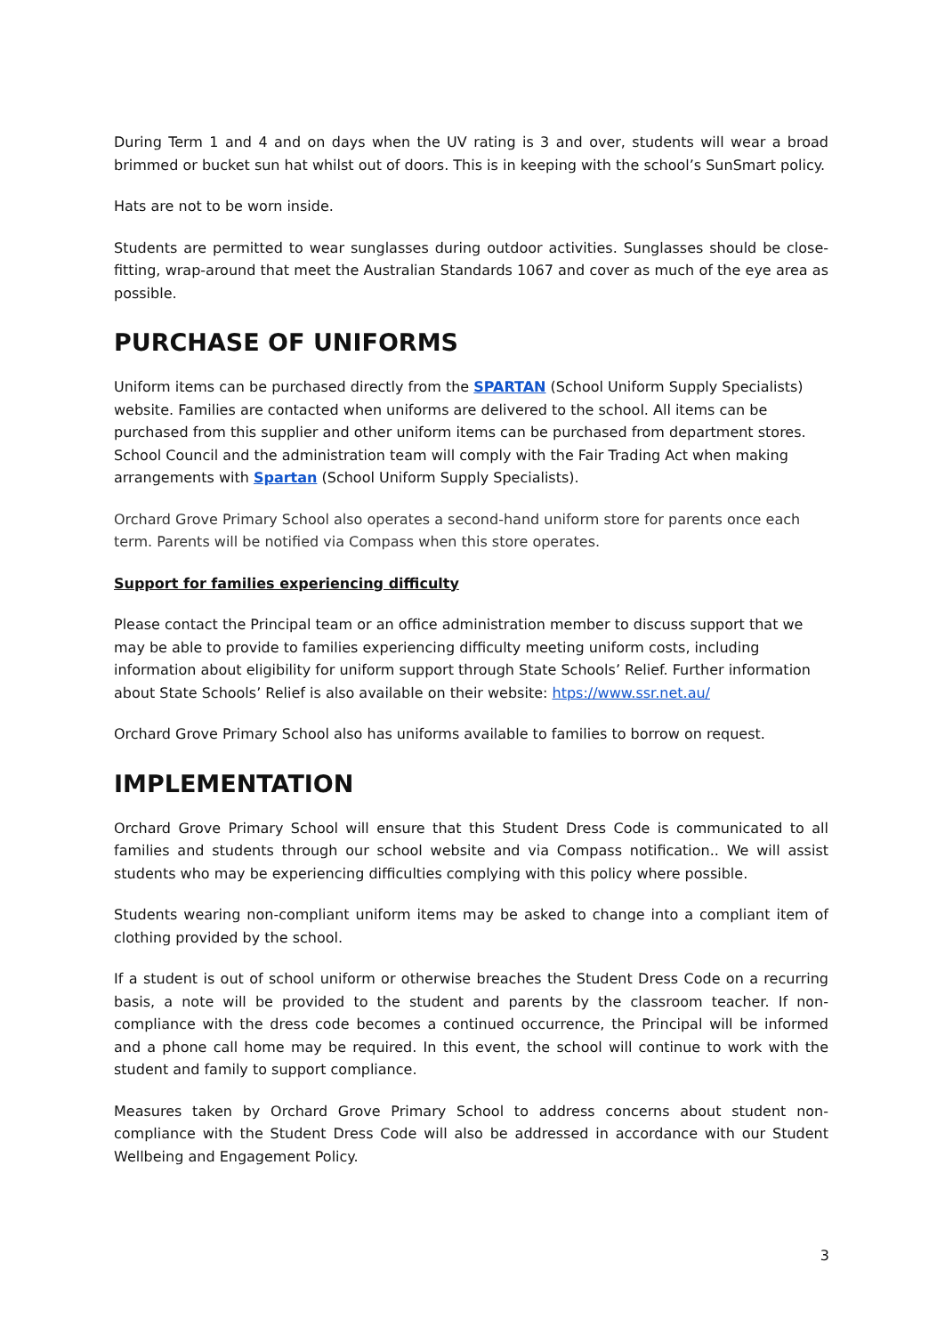During Term 1 and 4 and on days when the UV rating is 3 and over, students will wear a broad brimmed or bucket sun hat whilst out of doors. This is in keeping with the school’s SunSmart policy.
Hats are not to be worn inside.
Students are permitted to wear sunglasses during outdoor activities. Sunglasses should be close-fitting, wrap-around that meet the Australian Standards 1067 and cover as much of the eye area as possible.
PURCHASE OF UNIFORMS
Uniform items can be purchased directly from the SPARTAN (School Uniform Supply Specialists) website. Families are contacted when uniforms are delivered to the school. All items can be purchased from this supplier and other uniform items can be purchased from department stores. School Council and the administration team will comply with the Fair Trading Act when making arrangements with Spartan (School Uniform Supply Specialists).
Orchard Grove Primary School also operates a second-hand uniform store for parents once each term. Parents will be notified via Compass when this store operates.
Support for families experiencing difficulty
Please contact the Principal team or an office administration member to discuss support that we may be able to provide to families experiencing difficulty meeting uniform costs, including information about eligibility for uniform support through State Schools’ Relief. Further information about State Schools’ Relief is also available on their website: htps://www.ssr.net.au/
Orchard Grove Primary School also has uniforms available to families to borrow on request.
IMPLEMENTATION
Orchard Grove Primary School will ensure that this Student Dress Code is communicated to all families and students through our school website and via Compass notification.. We will assist students who may be experiencing difficulties complying with this policy where possible.
Students wearing non-compliant uniform items may be asked to change into a compliant item of clothing provided by the school.
If a student is out of school uniform or otherwise breaches the Student Dress Code on a recurring basis, a note will be provided to the student and parents by the classroom teacher. If non-compliance with the dress code becomes a continued occurrence, the Principal will be informed and a phone call home may be required. In this event, the school will continue to work with the student and family to support compliance.
Measures taken by Orchard Grove Primary School to address concerns about student non-compliance with the Student Dress Code will also be addressed in accordance with our Student Wellbeing and Engagement Policy.
3